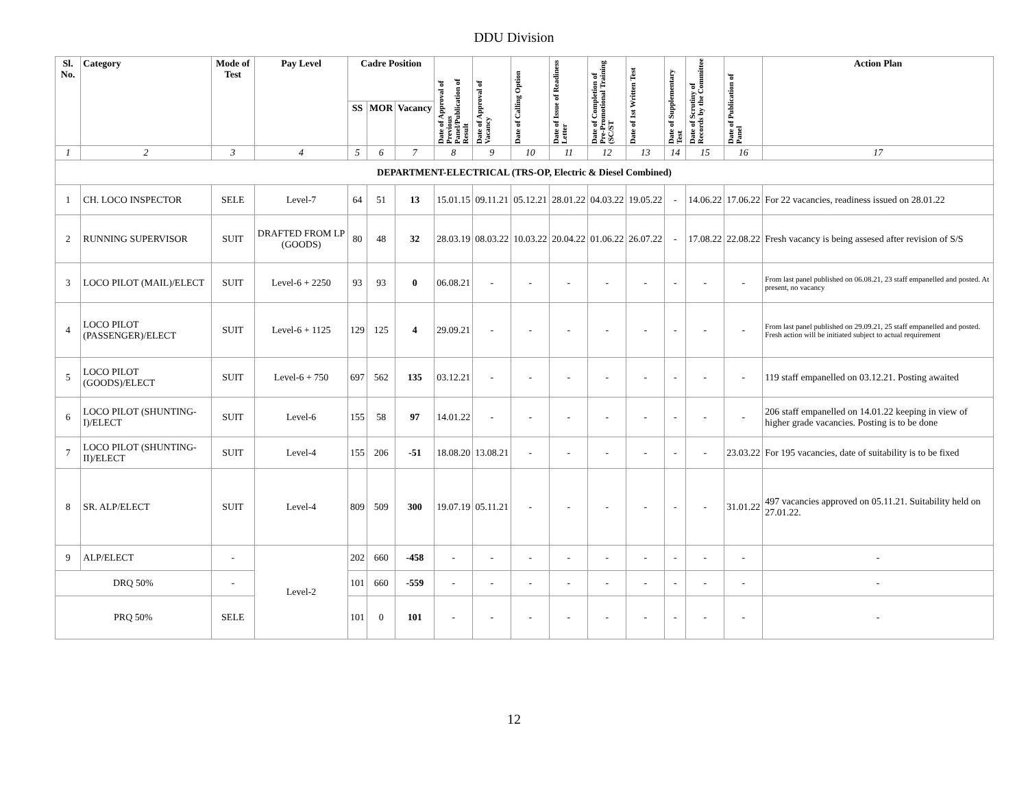DDU Division
| Sl. No. | Category | Mode of Test | Pay Level | Cadre Position | | | Date of Approval of Previous Panel/Publication of Result | Date of Approval of Vacancy | Date of Calling Option | Date of Issue of Readiness Letter | Date of Completion of Pre-Promotional Training (SC/ST | Date of 1st Written Test | Date of Supplementary Test | Date of Scrutiny of Records by the Committee | Date of Publication of Panel | Action Plan |
| --- | --- | --- | --- | --- | --- | --- | --- | --- | --- | --- | --- | --- | --- | --- | --- | --- |
| | | | | SS | MOR | Vacancy | | | | | | | | | | |
| 1 | 2 | 3 | 4 | 5 | 6 | 7 | 8 | 9 | 10 | 11 | 12 | 13 | 14 | 15 | 16 | 17 |
| DEPARTMENT-ELECTRICAL (TRS-OP, Electric & Diesel Combined) | | | | | | | | | | | | | | | | |
| 1 | CH. LOCO INSPECTOR | SELE | Level-7 | 64 | 51 | 13 | 15.01.15 | 09.11.21 | 05.12.21 | 28.01.22 | 04.03.22 | 19.05.22 | - | 14.06.22 | 17.06.22 | For 22 vacancies, readiness issued on 28.01.22 |
| 2 | RUNNING SUPERVISOR | SUIT | DRAFTED FROM LP (GOODS) | 80 | 48 | 32 | 28.03.19 | 08.03.22 | 10.03.22 | 20.04.22 | 01.06.22 | 26.07.22 | - | 17.08.22 | 22.08.22 | Fresh vacancy is being assesed after revision of S/S |
| 3 | LOCO PILOT (MAIL)/ELECT | SUIT | Level-6 + 2250 | 93 | 93 | 0 | 06.08.21 | - | - | - | - | - | - | - | - | From last panel published on 06.08.21, 23 staff empanelled and posted. At present, no vacancy |
| 4 | LOCO PILOT (PASSENGER)/ELECT | SUIT | Level-6 + 1125 | 129 | 125 | 4 | 29.09.21 | - | - | - | - | - | - | - | - | From last panel published on 29.09.21, 25 staff empanelled and posted. Fresh action will be initiated subject to actual requirement |
| 5 | LOCO PILOT (GOODS)/ELECT | SUIT | Level-6 + 750 | 697 | 562 | 135 | 03.12.21 | - | - | - | - | - | - | - | - | 119 staff empanelled on 03.12.21. Posting awaited |
| 6 | LOCO PILOT (SHUNTING-I)/ELECT | SUIT | Level-6 | 155 | 58 | 97 | 14.01.22 | - | - | - | - | - | - | - | - | 206 staff empanelled on 14.01.22 keeping in view of higher grade vacancies. Posting is to be done |
| 7 | LOCO PILOT (SHUNTING-II)/ELECT | SUIT | Level-4 | 155 | 206 | -51 | 18.08.20 | 13.08.21 | - | - | - | - | - | - | 23.03.22 | For 195 vacancies, date of suitability is to be fixed |
| 8 | SR. ALP/ELECT | SUIT | Level-4 | 809 | 509 | 300 | 19.07.19 | 05.11.21 | - | - | - | - | - | - | 31.01.22 | 497 vacancies approved on 05.11.21. Suitability held on 27.01.22. |
| 9 | ALP/ELECT | - | Level-2 | 202 | 660 | -458 | - | - | - | - | - | - | - | - | - | - |
| DRQ 50% | | - | | 101 | 660 | -559 | - | - | - | - | - | - | - | - | - | - |
| PRQ 50% | | SELE | | 101 | 0 | 101 | - | - | - | - | - | - | - | - | - | - |
12